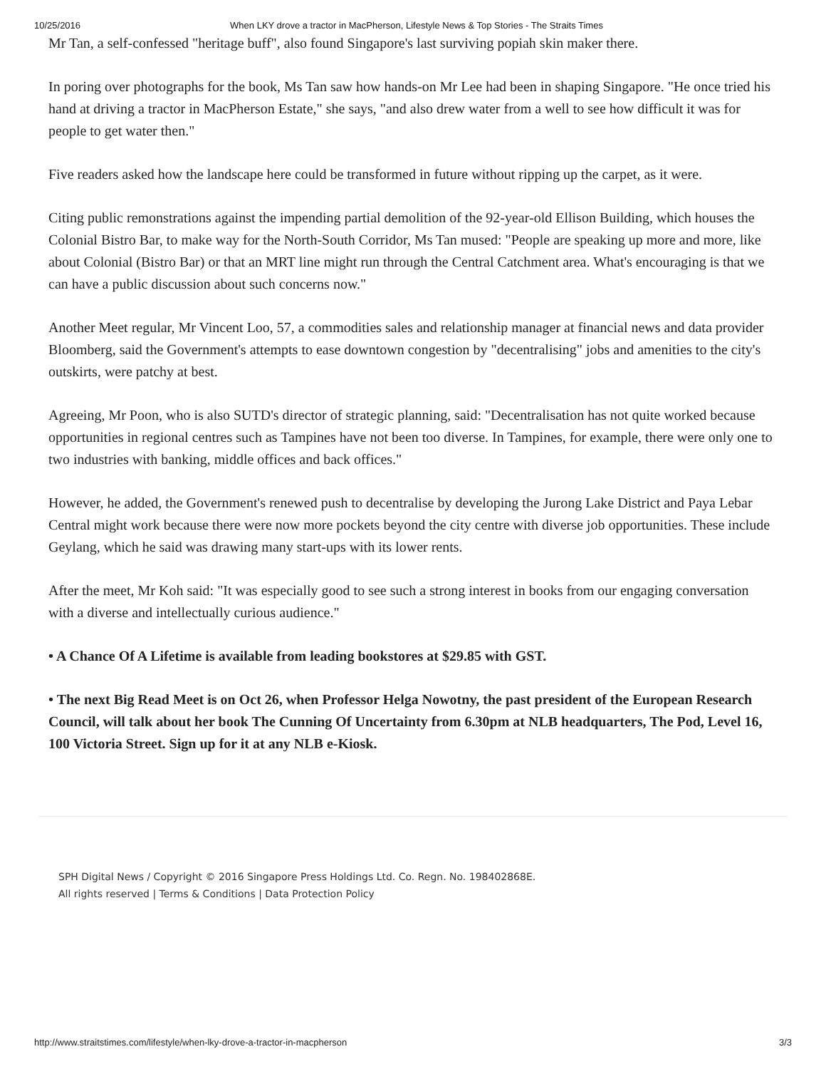10/25/2016 When LKY drove a tractor in MacPherson, Lifestyle News & Top Stories - The Straits Times
Mr Tan, a self-confessed "heritage buff", also found Singapore's last surviving popiah skin maker there.
In poring over photographs for the book, Ms Tan saw how hands-on Mr Lee had been in shaping Singapore. "He once tried his hand at driving a tractor in MacPherson Estate," she says, "and also drew water from a well to see how difficult it was for people to get water then."
Five readers asked how the landscape here could be transformed in future without ripping up the carpet, as it were.
Citing public remonstrations against the impending partial demolition of the 92-year-old Ellison Building, which houses the Colonial Bistro Bar, to make way for the North-South Corridor, Ms Tan mused: "People are speaking up more and more, like about Colonial (Bistro Bar) or that an MRT line might run through the Central Catchment area. What's encouraging is that we can have a public discussion about such concerns now."
Another Meet regular, Mr Vincent Loo, 57, a commodities sales and relationship manager at financial news and data provider Bloomberg, said the Government's attempts to ease downtown congestion by "decentralising" jobs and amenities to the city's outskirts, were patchy at best.
Agreeing, Mr Poon, who is also SUTD's director of strategic planning, said: "Decentralisation has not quite worked because opportunities in regional centres such as Tampines have not been too diverse. In Tampines, for example, there were only one to two industries with banking, middle offices and back offices."
However, he added, the Government's renewed push to decentralise by developing the Jurong Lake District and Paya Lebar Central might work because there were now more pockets beyond the city centre with diverse job opportunities. These include Geylang, which he said was drawing many start-ups with its lower rents.
After the meet, Mr Koh said: "It was especially good to see such a strong interest in books from our engaging conversation with a diverse and intellectually curious audience."
• A Chance Of A Lifetime is available from leading bookstores at $29.85 with GST.
• The next Big Read Meet is on Oct 26, when Professor Helga Nowotny, the past president of the European Research Council, will talk about her book The Cunning Of Uncertainty from 6.30pm at NLB headquarters, The Pod, Level 16, 100 Victoria Street. Sign up for it at any NLB e-Kiosk.
SPH Digital News / Copyright © 2016 Singapore Press Holdings Ltd. Co. Regn. No. 198402868E.
All rights reserved | Terms & Conditions | Data Protection Policy
http://www.straitstimes.com/lifestyle/when-lky-drove-a-tractor-in-macpherson 3/3